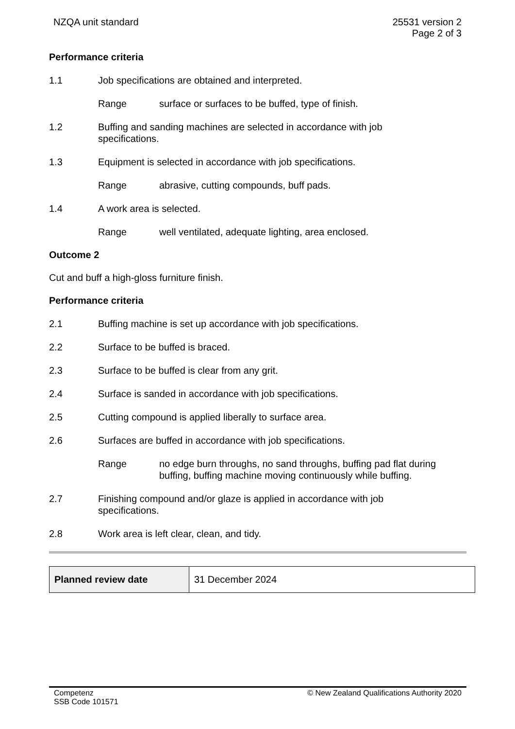NZQA unit standard 25531 version 2
Page 2 of 3
Performance criteria
1.1 Job specifications are obtained and interpreted.
Range surface or surfaces to be buffed, type of finish.
1.2 Buffing and sanding machines are selected in accordance with job
specifications.
1.3 Equipment is selected in accordance with job specifications.
Range abrasive, cutting compounds, buff pads.
1.4 A work area is selected.
Range well ventilated, adequate lighting, area enclosed.
Outcome 2
Cut and buff a high-gloss furniture finish.
Performance criteria
2.1 Buffing machine is set up accordance with job specifications.
2.2 Surface to be buffed is braced.
2.3 Surface to be buffed is clear from any grit.
2.4 Surface is sanded in accordance with job specifications.
2.5 Cutting compound is applied liberally to surface area.
2.6 Surfaces are buffed in accordance with job specifications.
Range no edge burn throughs, no sand throughs, buffing pad flat during buffing, buffing machine moving continuously while buffing.
2.7 Finishing compound and/or glaze is applied in accordance with job
specifications.
2.8 Work area is left clear, clean, and tidy.
| Planned review date | 31 December 2024 |
Competenz
SSB Code 101571
© New Zealand Qualifications Authority 2020